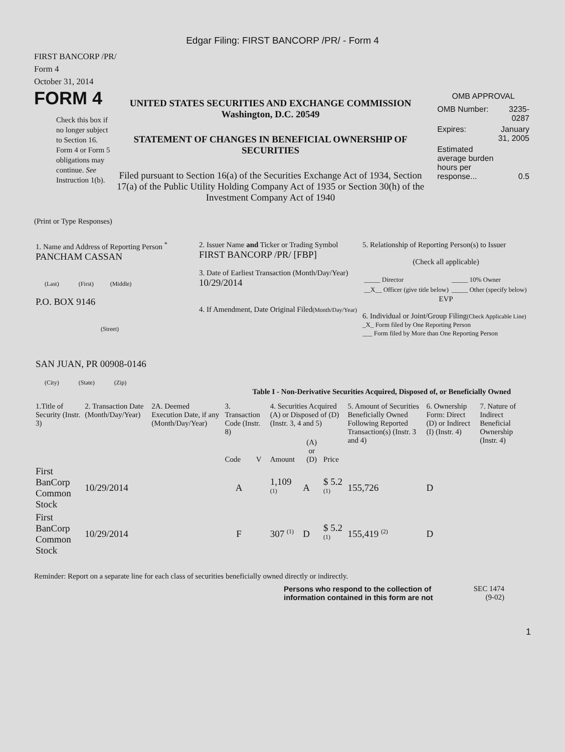Edgar Filing: FIRST BANCORP /PR/ - Form 4
FIRST BANCORP /PR/
Form 4
October 31, 2014
FORM 4
Check this box if no longer subject to Section 16. Form 4 or Form 5 obligations may continue. See Instruction 1(b).
UNITED STATES SECURITIES AND EXCHANGE COMMISSION
Washington, D.C. 20549
STATEMENT OF CHANGES IN BENEFICIAL OWNERSHIP OF SECURITIES
Filed pursuant to Section 16(a) of the Securities Exchange Act of 1934, Section 17(a) of the Public Utility Holding Company Act of 1935 or Section 30(h) of the Investment Company Act of 1940
OMB APPROVAL
| OMB Number: | 3235-0287 |
| Expires: | January 31, 2005 |
| Estimated average burden hours per response... | 0.5 |
(Print or Type Responses)
| 1. Name and Address of Reporting Person <sup>*</sup> PANCHAM CASSAN (Last) (First) (Middle) P.O. BOX 9146 (Street) SAN JUAN, PR 00908-0146 (City) (State) (Zip) | 2. Issuer Name and Ticker or Trading Symbol FIRST BANCORP /PR/ [FBP] 3. Date of Earliest Transaction (Month/Day/Year) 10/29/2014 4. If Amendment, Date Original Filed (Month/Day/Year) | 5. Relationship of Reporting Person(s) to Issuer (Check all applicable) / _____ Director / _____ 10% Owner / / __X__ Officer (give title below) / _____ Other (specify below) / EVP 6. Individual or Joint/Group Filing (Check Applicable Line) _X_ Form filed by One Reporting Person ___ Form filed by More than One Reporting Person |
Table I - Non-Derivative Securities Acquired, Disposed of, or Beneficially Owned
| 1.Title of Security (Instr. 3) | 2. Transaction Date (Month/Day/Year) | 2A. Deemed Execution Date, if any (Month/Day/Year) | 3. Transaction Code (Instr. 8) | | 4. Securities Acquired (A) or Disposed of (D) (Instr. 3, 4 and 5) | | | 5. Amount of Securities Beneficially Owned Following Reported Transaction(s) (Instr. 3 and 4) | 6. Ownership Form: Direct (D) or Indirect (I) (Instr. 4) | 7. Nature of Indirect Beneficial Ownership (Instr. 4) |
| --- | --- | --- | --- | --- | --- | --- | --- | --- | --- | --- |
| | | | Code | V | Amount | (A) or (D) | Price | | | |
| First BanCorp Common Stock | 10/29/2014 | | A | | 1,109 <sup>(1)</sup> | A | $ 5.2 <sup>(1)</sup> | 155,726 | D | |
| First BanCorp Common Stock | 10/29/2014 | | F | | 307 <sup>(1)</sup> | D | $ 5.2 <sup>(1)</sup> | 155,419 <sup>(2)</sup> | D | |
Reminder: Report on a separate line for each class of securities beneficially owned directly or indirectly.
Persons who respond to the collection of information contained in this form are not
SEC 1474 (9-02)
1